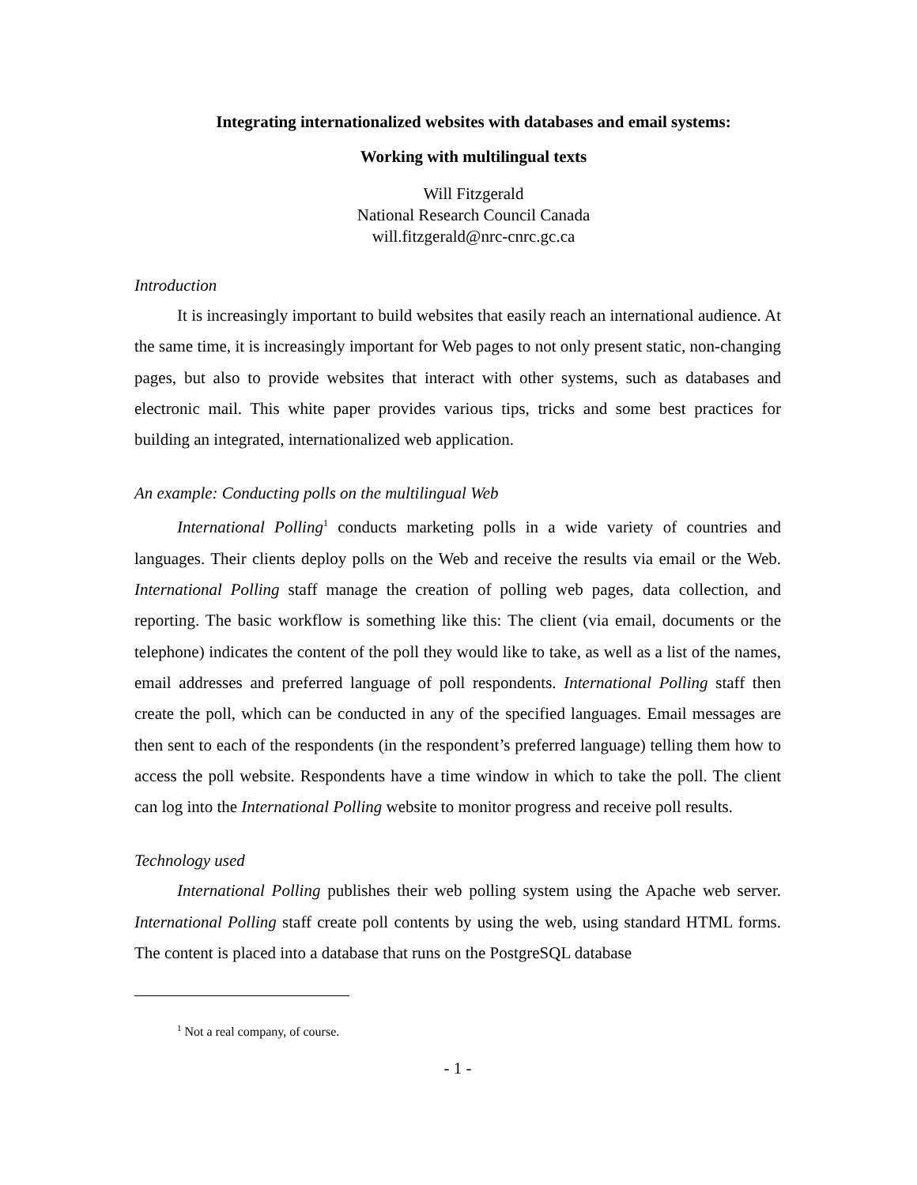Integrating internationalized websites with databases and email systems:
Working with multilingual texts
Will Fitzgerald
National Research Council Canada
will.fitzgerald@nrc-cnrc.gc.ca
Introduction
It is increasingly important to build websites that easily reach an international audience. At the same time, it is increasingly important for Web pages to not only present static, non-changing pages, but also to provide websites that interact with other systems, such as databases and electronic mail. This white paper provides various tips, tricks and some best practices for building an integrated, internationalized web application.
An example: Conducting polls on the multilingual Web
International Polling<sup>1</sup> conducts marketing polls in a wide variety of countries and languages. Their clients deploy polls on the Web and receive the results via email or the Web. International Polling staff manage the creation of polling web pages, data collection, and reporting. The basic workflow is something like this: The client (via email, documents or the telephone) indicates the content of the poll they would like to take, as well as a list of the names, email addresses and preferred language of poll respondents. International Polling staff then create the poll, which can be conducted in any of the specified languages. Email messages are then sent to each of the respondents (in the respondent’s preferred language) telling them how to access the poll website. Respondents have a time window in which to take the poll. The client can log into the International Polling website to monitor progress and receive poll results.
Technology used
International Polling publishes their web polling system using the Apache web server. International Polling staff create poll contents by using the web, using standard HTML forms. The content is placed into a database that runs on the PostgreSQL database
<sup>1</sup> Not a real company, of course.
- 1 -